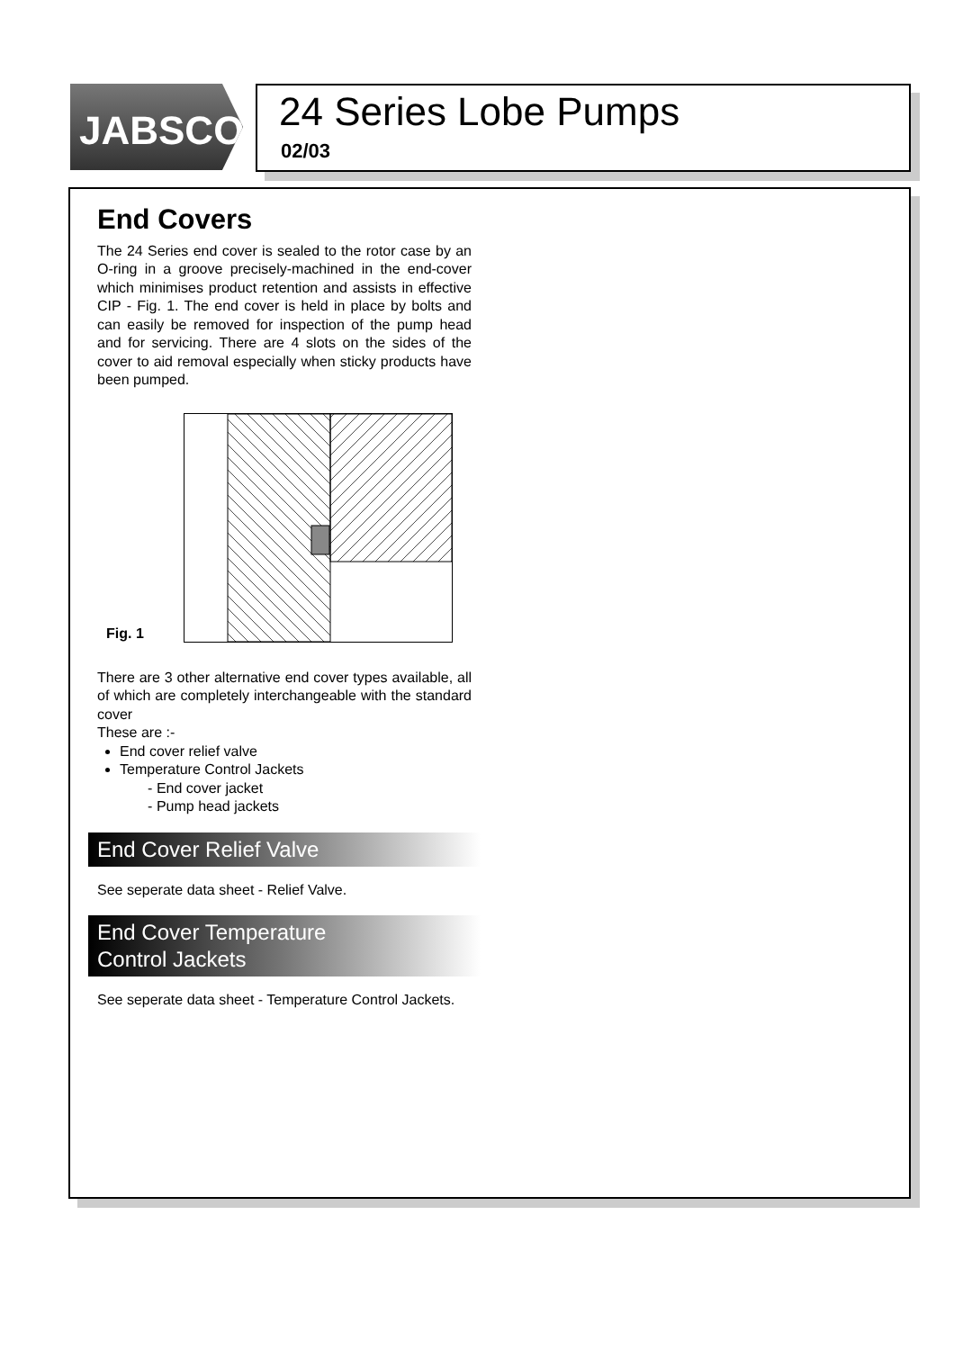JABSCO<sup>®</sup>
24 Series Lobe Pumps
02/03
End Covers
The 24 Series end cover is sealed to the rotor case by an O-ring in a groove precisely-machined in the end-cover which minimises product retention and assists in effective CIP - Fig. 1. The end cover is held in place by bolts and can easily be removed for inspection of the pump head and for servicing. There are 4 slots on the sides of the cover to aid removal especially when sticky products have been pumped.
Fig. 1
There are 3 other alternative end cover types available, all of which are completely interchangeable with the standard cover
These are :-
End cover relief valve
Temperature Control Jackets
- End cover jacket
- Pump head jackets
End Cover Relief Valve
See seperate data sheet - Relief Valve.
End Cover Temperature
Control Jackets
See seperate data sheet - Temperature Control Jackets.